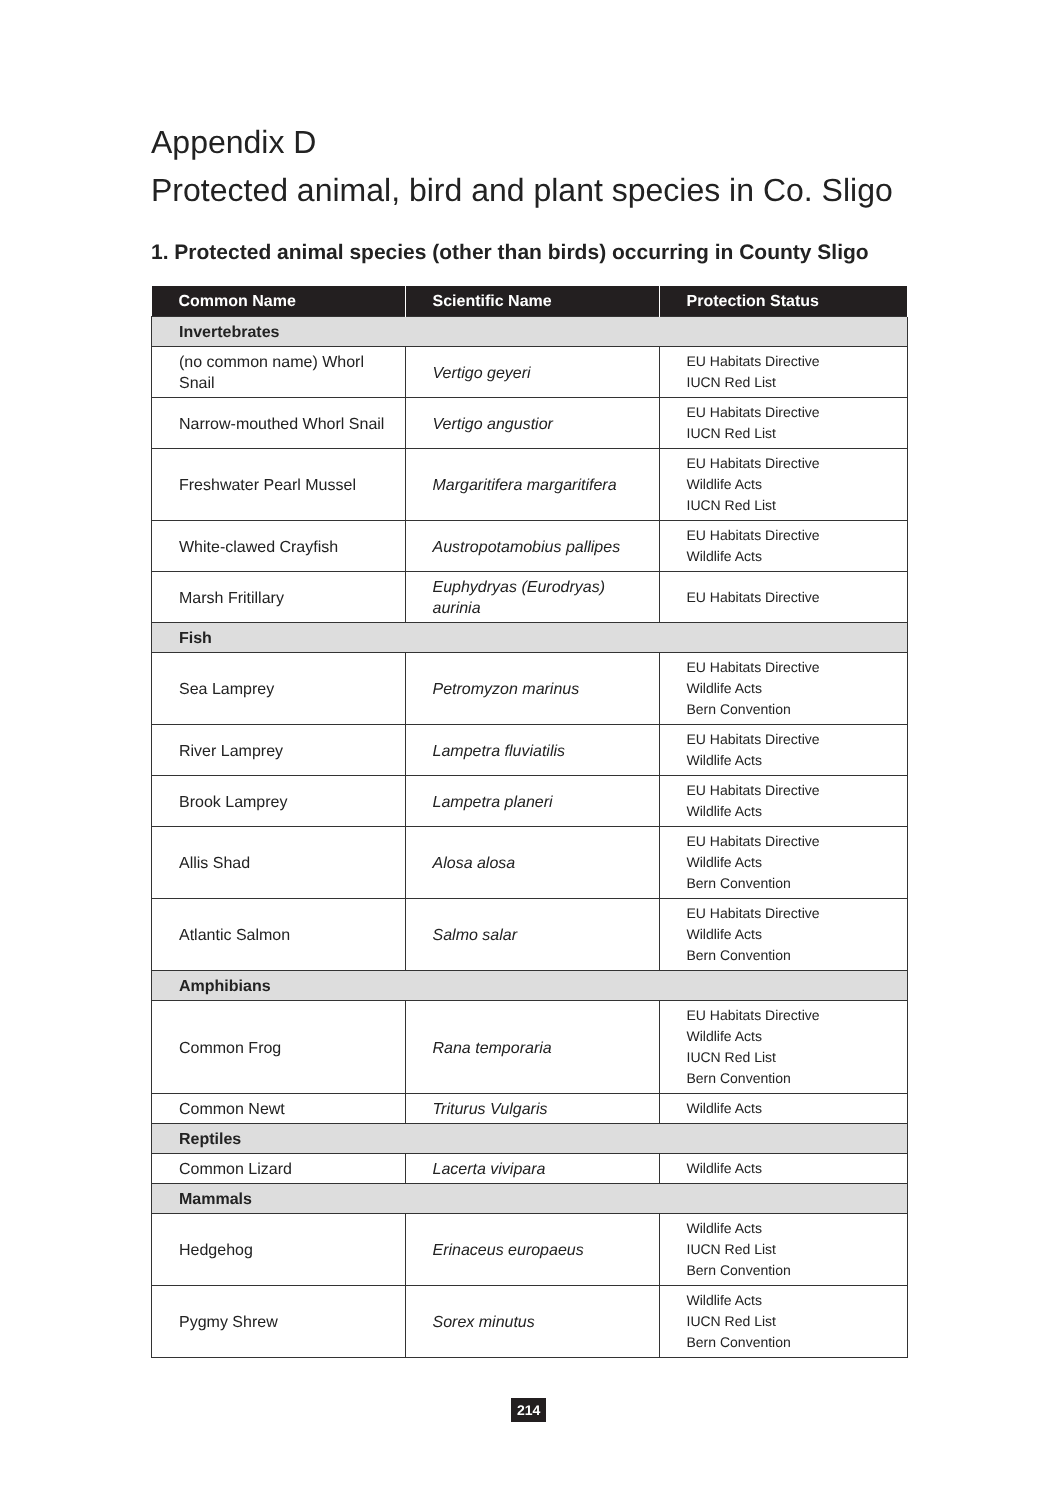Appendix D
Protected animal, bird and plant species in Co. Sligo
1. Protected animal species (other than birds) occurring in County Sligo
| Common Name | Scientific Name | Protection Status |
| --- | --- | --- |
| Invertebrates | | |
| (no common name) Whorl Snail | Vertigo geyeri | EU Habitats Directive IUCN Red List |
| Narrow-mouthed Whorl Snail | Vertigo angustior | EU Habitats Directive IUCN Red List |
| Freshwater Pearl Mussel | Margaritifera margaritifera | EU Habitats Directive Wildlife Acts IUCN Red List |
| White-clawed Crayfish | Austropotamobius pallipes | EU Habitats Directive Wildlife Acts |
| Marsh Fritillary | Euphydryas (Eurodryas) aurinia | EU Habitats Directive |
| Fish | | |
| Sea Lamprey | Petromyzon marinus | EU Habitats Directive Wildlife Acts Bern Convention |
| River Lamprey | Lampetra fluviatilis | EU Habitats Directive Wildlife Acts |
| Brook Lamprey | Lampetra planeri | EU Habitats Directive Wildlife Acts |
| Allis Shad | Alosa alosa | EU Habitats Directive Wildlife Acts Bern Convention |
| Atlantic Salmon | Salmo salar | EU Habitats Directive Wildlife Acts Bern Convention |
| Amphibians | | |
| Common Frog | Rana temporaria | EU Habitats Directive Wildlife Acts IUCN Red List Bern Convention |
| Common Newt | Triturus Vulgaris | Wildlife Acts |
| Reptiles | | |
| Common Lizard | Lacerta vivipara | Wildlife Acts |
| Mammals | | |
| Hedgehog | Erinaceus europaeus | Wildlife Acts IUCN Red List Bern Convention |
| Pygmy Shrew | Sorex minutus | Wildlife Acts IUCN Red List Bern Convention |
214